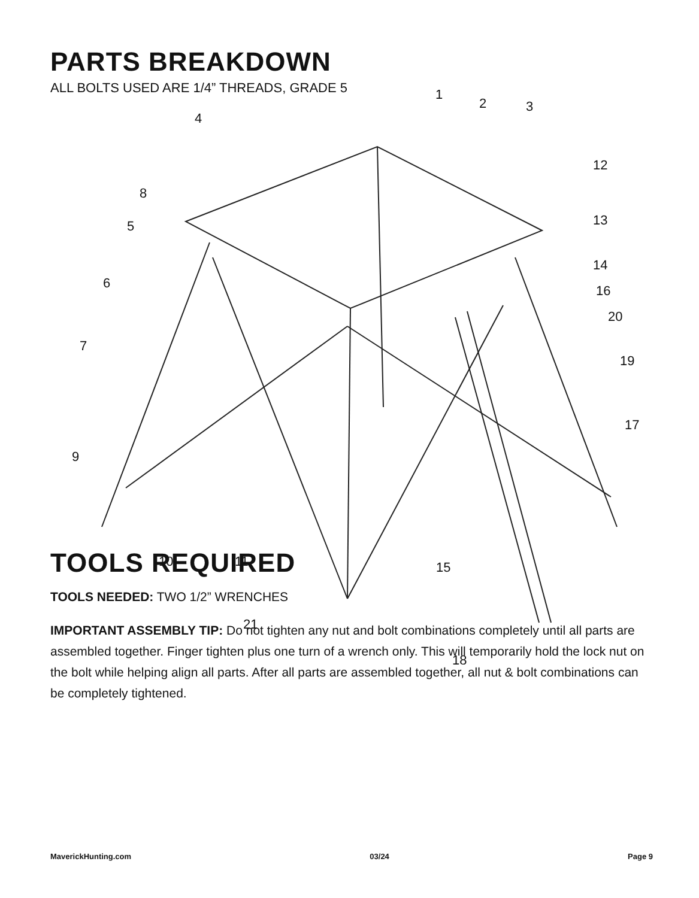PARTS BREAKDOWN
ALL BOLTS USED ARE 1/4” THREADS, GRADE 5
1
2
3
4
5
6
7
8
9
10
11
12
13
14
15
16
17
18
19
20
21
TOOLS REQUIRED
TOOLS NEEDED: TWO 1/2” WRENCHES
IMPORTANT ASSEMBLY TIP: Do not tighten any nut and bolt combinations completely until all parts are assembled together. Finger tighten plus one turn of a wrench only. This will temporarily hold the lock nut on the bolt while helping align all parts. After all parts are assembled together, all nut & bolt combinations can be completely tightened.
MaverickHunting.com 03/24 Page 9